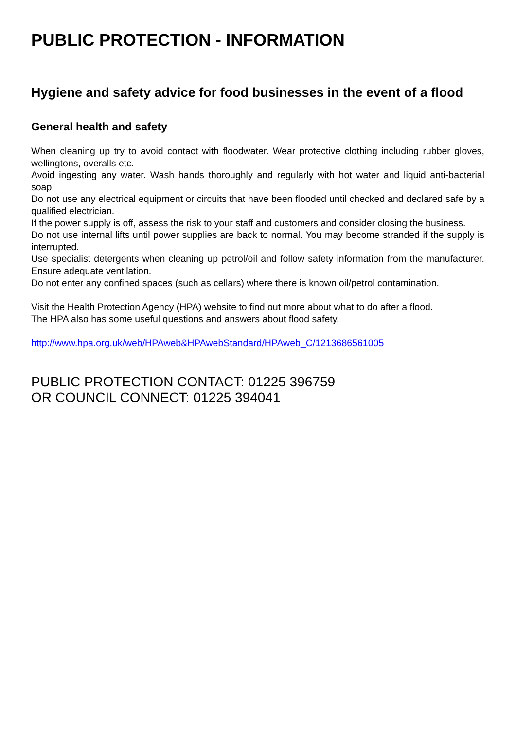PUBLIC PROTECTION - INFORMATION
Hygiene and safety advice for food businesses in the event of a flood
General health and safety
When cleaning up try to avoid contact with floodwater. Wear protective clothing including rubber gloves, wellingtons, overalls etc.
Avoid ingesting any water. Wash hands thoroughly and regularly with hot water and liquid anti-bacterial soap.
Do not use any electrical equipment or circuits that have been flooded until checked and declared safe by a qualified electrician.
If the power supply is off, assess the risk to your staff and customers and consider closing the business.
Do not use internal lifts until power supplies are back to normal. You may become stranded if the supply is interrupted.
Use specialist detergents when cleaning up petrol/oil and follow safety information from the manufacturer. Ensure adequate ventilation.
Do not enter any confined spaces (such as cellars) where there is known oil/petrol contamination.
Visit the Health Protection Agency (HPA) website to find out more about what to do after a flood.
The HPA also has some useful questions and answers about flood safety.
http://www.hpa.org.uk/web/HPAweb&HPAwebStandard/HPAweb_C/1213686561005
PUBLIC PROTECTION CONTACT: 01225 396759
OR COUNCIL CONNECT: 01225 394041